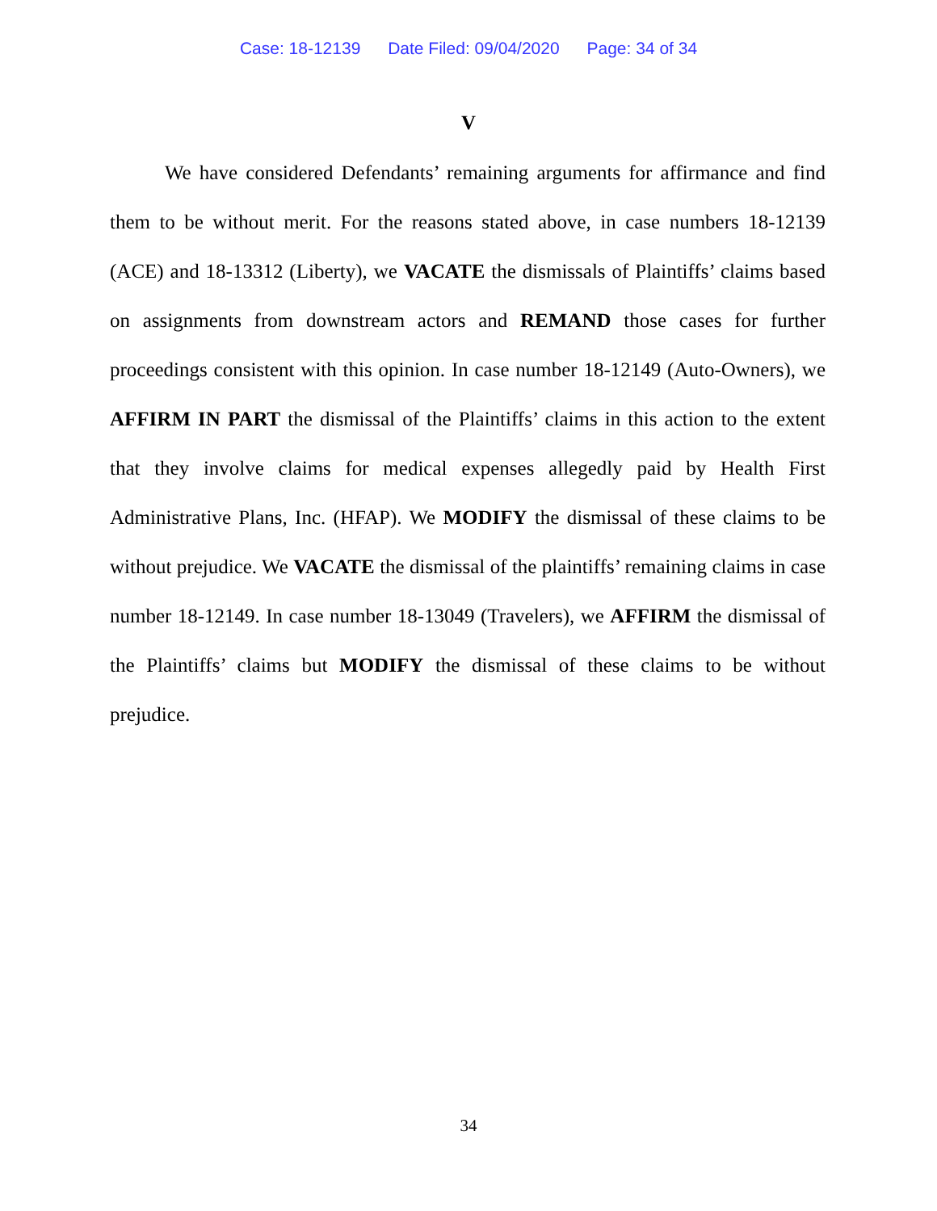Case: 18-12139 Date Filed: 09/04/2020 Page: 34 of 34
V
We have considered Defendants’ remaining arguments for affirmance and find them to be without merit. For the reasons stated above, in case numbers 18-12139 (ACE) and 18-13312 (Liberty), we VACATE the dismissals of Plaintiffs’ claims based on assignments from downstream actors and REMAND those cases for further proceedings consistent with this opinion. In case number 18-12149 (Auto-Owners), we AFFIRM IN PART the dismissal of the Plaintiffs’ claims in this action to the extent that they involve claims for medical expenses allegedly paid by Health First Administrative Plans, Inc. (HFAP). We MODIFY the dismissal of these claims to be without prejudice. We VACATE the dismissal of the plaintiffs’ remaining claims in case number 18-12149. In case number 18-13049 (Travelers), we AFFIRM the dismissal of the Plaintiffs’ claims but MODIFY the dismissal of these claims to be without prejudice.
34